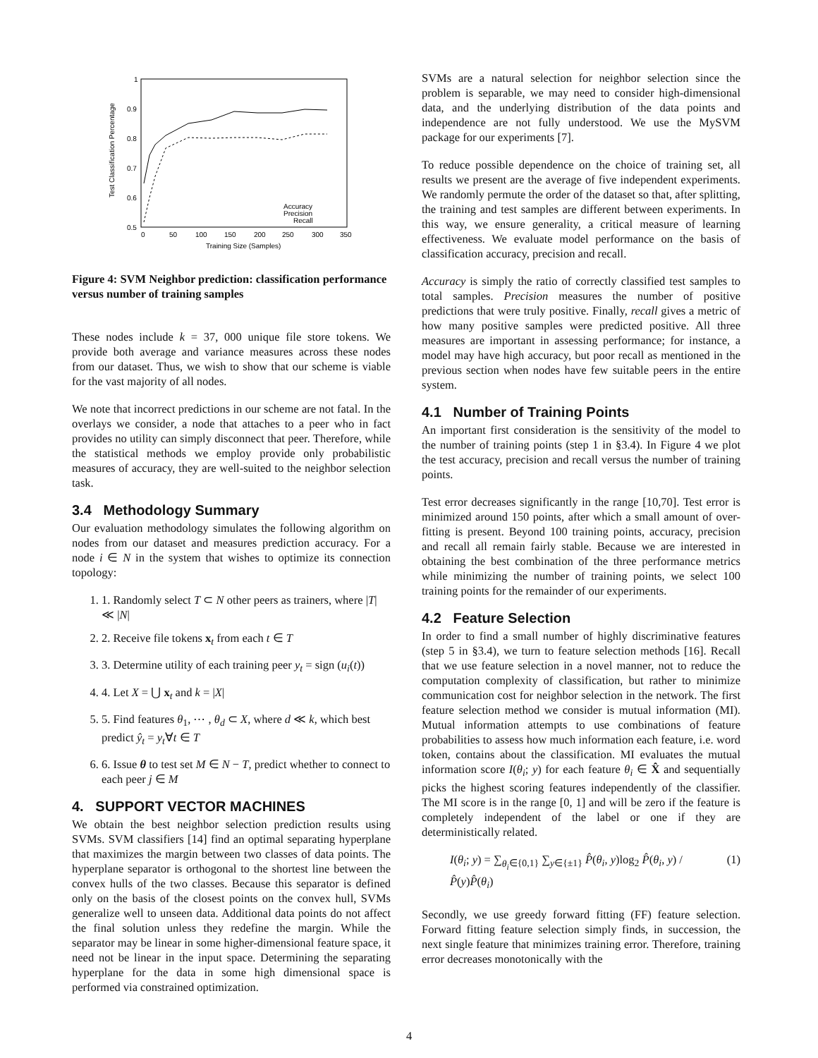1
0.9
0.8
0.7
0.6
0.5
0
50
100
150
200
250
300
350
Training Size (Samples)
Test Classification Percentage
Accuracy
Precision
Recall
Figure 4: SVM Neighbor prediction: classification performance versus number of training samples
These nodes include k = 37, 000 unique file store tokens. We provide both average and variance measures across these nodes from our dataset. Thus, we wish to show that our scheme is viable for the vast majority of all nodes.
We note that incorrect predictions in our scheme are not fatal. In the overlays we consider, a node that attaches to a peer who in fact provides no utility can simply disconnect that peer. Therefore, while the statistical methods we employ provide only probabilistic measures of accuracy, they are well-suited to the neighbor selection task.
3.4 Methodology Summary
Our evaluation methodology simulates the following algorithm on nodes from our dataset and measures prediction accuracy. For a node i ∈ N in the system that wishes to optimize its connection topology:
1. 1. Randomly select T ⊂ N other peers as trainers, where |T| ≪ |N|
2. 2. Receive file tokens x<sub>t</sub> from each t ∈ T
3. 3. Determine utility of each training peer y<sub>t</sub> = sign (u<sub>i</sub>(t))
4. 4. Let X = ⋃ x<sub>t</sub> and k = |X|
5. 5. Find features θ<sub>1</sub>, ⋯ , θ<sub>d</sub> ⊂ X, where d ≪ k, which best predict ŷ<sub>t</sub> = y<sub>t</sub>∀t ∈ T
6. 6. Issue θ to test set M ∈ N − T, predict whether to connect to each peer j ∈ M
4. SUPPORT VECTOR MACHINES
We obtain the best neighbor selection prediction results using SVMs. SVM classifiers [14] find an optimal separating hyperplane that maximizes the margin between two classes of data points. The hyperplane separator is orthogonal to the shortest line between the convex hulls of the two classes. Because this separator is defined only on the basis of the closest points on the convex hull, SVMs generalize well to unseen data. Additional data points do not affect the final solution unless they redefine the margin. While the separator may be linear in some higher-dimensional feature space, it need not be linear in the input space. Determining the separating hyperplane for the data in some high dimensional space is performed via constrained optimization.
SVMs are a natural selection for neighbor selection since the problem is separable, we may need to consider high-dimensional data, and the underlying distribution of the data points and independence are not fully understood. We use the MySVM package for our experiments [7].
To reduce possible dependence on the choice of training set, all results we present are the average of five independent experiments. We randomly permute the order of the dataset so that, after splitting, the training and test samples are different between experiments. In this way, we ensure generality, a critical measure of learning effectiveness. We evaluate model performance on the basis of classification accuracy, precision and recall.
Accuracy is simply the ratio of correctly classified test samples to total samples. Precision measures the number of positive predictions that were truly positive. Finally, recall gives a metric of how many positive samples were predicted positive. All three measures are important in assessing performance; for instance, a model may have high accuracy, but poor recall as mentioned in the previous section when nodes have few suitable peers in the entire system.
4.1 Number of Training Points
An important first consideration is the sensitivity of the model to the number of training points (step 1 in §3.4). In Figure 4 we plot the test accuracy, precision and recall versus the number of training points.
Test error decreases significantly in the range [10,70]. Test error is minimized around 150 points, after which a small amount of over-fitting is present. Beyond 100 training points, accuracy, precision and recall all remain fairly stable. Because we are interested in obtaining the best combination of the three performance metrics while minimizing the number of training points, we select 100 training points for the remainder of our experiments.
4.2 Feature Selection
In order to find a small number of highly discriminative features (step 5 in §3.4), we turn to feature selection methods [16]. Recall that we use feature selection in a novel manner, not to reduce the computation complexity of classification, but rather to minimize communication cost for neighbor selection in the network. The first feature selection method we consider is mutual information (MI). Mutual information attempts to use combinations of feature probabilities to assess how much information each feature, i.e. word token, contains about the classification. MI evaluates the mutual information score I(θ<sub>i</sub>; y) for each feature θ<sub>i</sub> ∈ X̂ and sequentially picks the highest scoring features independently of the classifier. The MI score is in the range [0, 1] and will be zero if the feature is completely independent of the label or one if they are deterministically related.
I(θ<sub>i</sub>; y) = ∑<sub>θ<sub>i</sub>∈{0,1}</sub> ∑<sub>y∈{±1}</sub> P̂(θ<sub>i</sub>, y)log<sub>2</sub> P̂(θ<sub>i</sub>, y) / P̂(y)P̂(θ<sub>i</sub>) (1)
Secondly, we use greedy forward fitting (FF) feature selection. Forward fitting feature selection simply finds, in succession, the next single feature that minimizes training error. Therefore, training error decreases monotonically with the
4